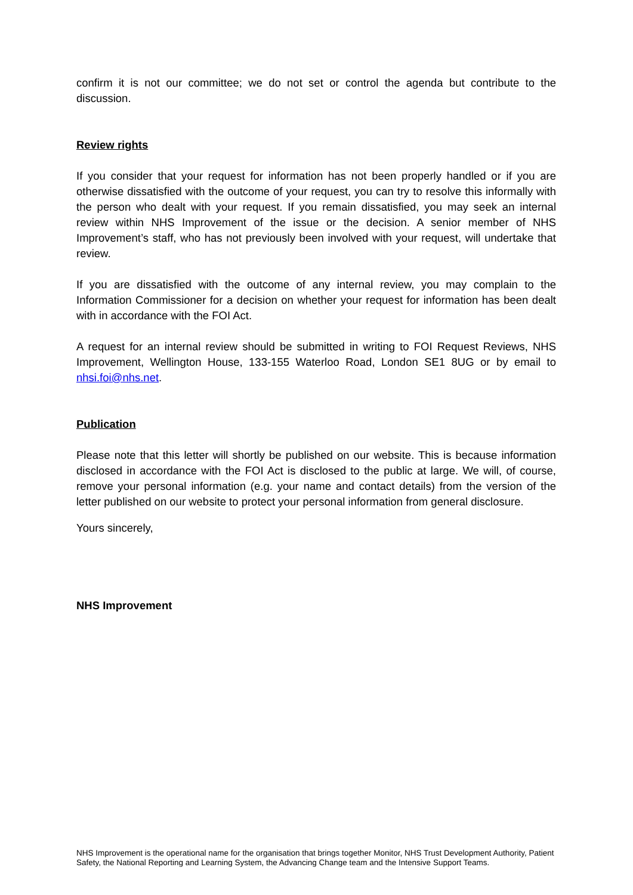confirm it is not our committee; we do not set or control the agenda but contribute to the discussion.
Review rights
If you consider that your request for information has not been properly handled or if you are otherwise dissatisfied with the outcome of your request, you can try to resolve this informally with the person who dealt with your request. If you remain dissatisfied, you may seek an internal review within NHS Improvement of the issue or the decision. A senior member of NHS Improvement’s staff, who has not previously been involved with your request, will undertake that review.
If you are dissatisfied with the outcome of any internal review, you may complain to the Information Commissioner for a decision on whether your request for information has been dealt with in accordance with the FOI Act.
A request for an internal review should be submitted in writing to FOI Request Reviews, NHS Improvement, Wellington House, 133-155 Waterloo Road, London SE1 8UG or by email to nhsi.foi@nhs.net.
Publication
Please note that this letter will shortly be published on our website. This is because information disclosed in accordance with the FOI Act is disclosed to the public at large. We will, of course, remove your personal information (e.g. your name and contact details) from the version of the letter published on our website to protect your personal information from general disclosure.
Yours sincerely,
NHS Improvement
NHS Improvement is the operational name for the organisation that brings together Monitor, NHS Trust Development Authority, Patient Safety, the National Reporting and Learning System, the Advancing Change team and the Intensive Support Teams.